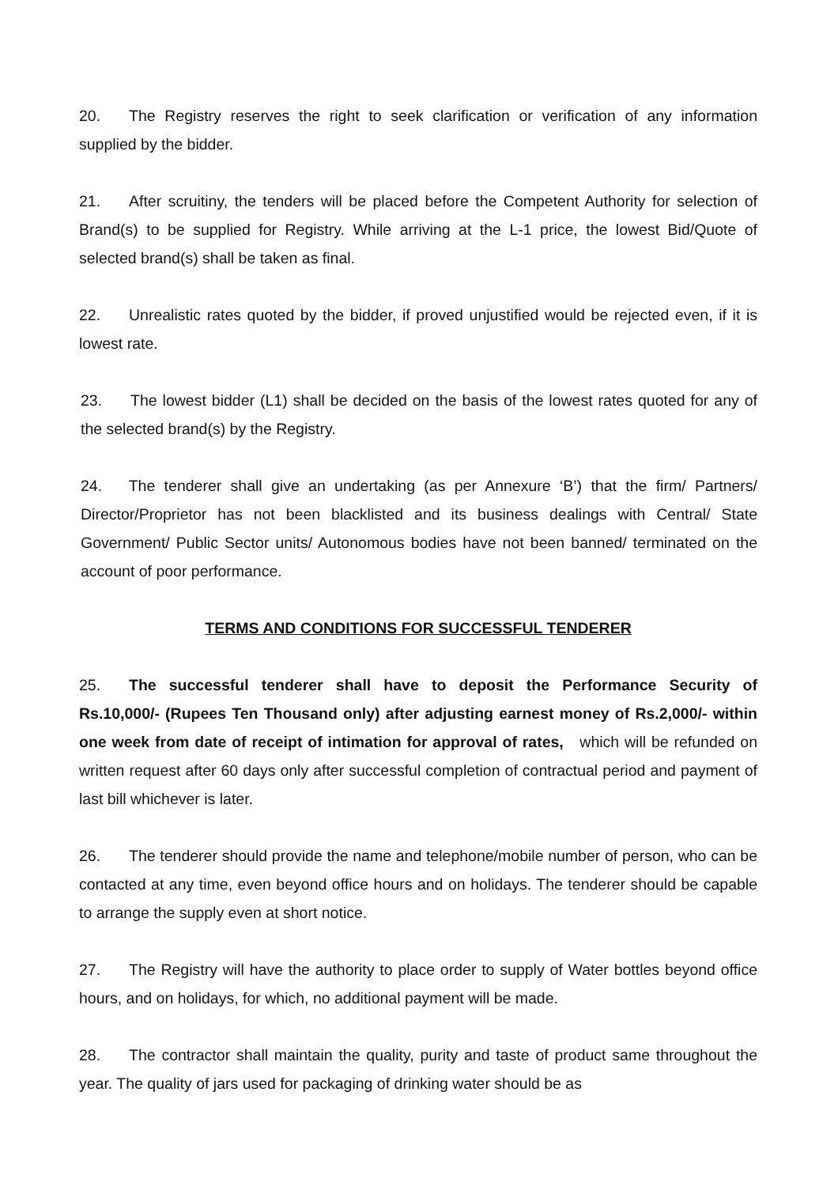20. The Registry reserves the right to seek clarification or verification of any information supplied by the bidder.
21. After scruitiny, the tenders will be placed before the Competent Authority for selection of Brand(s) to be supplied for Registry. While arriving at the L-1 price, the lowest Bid/Quote of selected brand(s) shall be taken as final.
22. Unrealistic rates quoted by the bidder, if proved unjustified would be rejected even, if it is lowest rate.
23. The lowest bidder (L1) shall be decided on the basis of the lowest rates quoted for any of the selected brand(s) by the Registry.
24. The tenderer shall give an undertaking (as per Annexure ‘B’) that the firm/ Partners/ Director/Proprietor has not been blacklisted and its business dealings with Central/ State Government/ Public Sector units/ Autonomous bodies have not been banned/ terminated on the account of poor performance.
TERMS AND CONDITIONS FOR SUCCESSFUL TENDERER
25. The successful tenderer shall have to deposit the Performance Security of Rs.10,000/- (Rupees Ten Thousand only) after adjusting earnest money of Rs.2,000/- within one week from date of receipt of intimation for approval of rates, which will be refunded on written request after 60 days only after successful completion of contractual period and payment of last bill whichever is later.
26. The tenderer should provide the name and telephone/mobile number of person, who can be contacted at any time, even beyond office hours and on holidays. The tenderer should be capable to arrange the supply even at short notice.
27. The Registry will have the authority to place order to supply of Water bottles beyond office hours, and on holidays, for which, no additional payment will be made.
28. The contractor shall maintain the quality, purity and taste of product same throughout the year. The quality of jars used for packaging of drinking water should be as